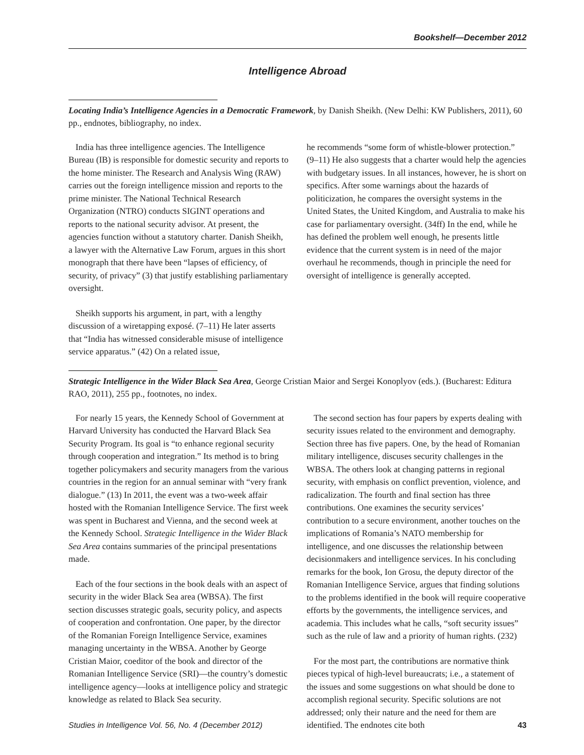Bookshelf—December 2012
Intelligence Abroad
Locating India’s Intelligence Agencies in a Democratic Framework, by Danish Sheikh. (New Delhi: KW Publishers, 2011), 60 pp., endnotes, bibliography, no index.
India has three intelligence agencies. The Intelligence Bureau (IB) is responsible for domestic security and reports to the home minister. The Research and Analysis Wing (RAW) carries out the foreign intelligence mission and reports to the prime minister. The National Technical Research Organization (NTRO) conducts SIGINT operations and reports to the national security advisor. At present, the agencies function without a statutory charter. Danish Sheikh, a lawyer with the Alternative Law Forum, argues in this short monograph that there have been “lapses of efficiency, of security, of privacy” (3) that justify establishing parliamentary oversight.
Sheikh supports his argument, in part, with a lengthy discussion of a wiretapping exposé. (7–11) He later asserts that “India has witnessed considerable misuse of intelligence service apparatus.” (42) On a related issue,
he recommends “some form of whistle-blower protection.” (9–11) He also suggests that a charter would help the agencies with budgetary issues. In all instances, however, he is short on specifics. After some warnings about the hazards of politicization, he compares the oversight systems in the United States, the United Kingdom, and Australia to make his case for parliamentary oversight. (34ff) In the end, while he has defined the problem well enough, he presents little evidence that the current system is in need of the major overhaul he recommends, though in principle the need for oversight of intelligence is generally accepted.
Strategic Intelligence in the Wider Black Sea Area, George Cristian Maior and Sergei Konoplyov (eds.). (Bucharest: Editura RAO, 2011), 255 pp., footnotes, no index.
For nearly 15 years, the Kennedy School of Government at Harvard University has conducted the Harvard Black Sea Security Program. Its goal is “to enhance regional security through cooperation and integration.” Its method is to bring together policymakers and security managers from the various countries in the region for an annual seminar with “very frank dialogue.” (13) In 2011, the event was a two-week affair hosted with the Romanian Intelligence Service. The first week was spent in Bucharest and Vienna, and the second week at the Kennedy School. Strategic Intelligence in the Wider Black Sea Area contains summaries of the principal presentations made.
Each of the four sections in the book deals with an aspect of security in the wider Black Sea area (WBSA). The first section discusses strategic goals, security policy, and aspects of cooperation and confrontation. One paper, by the director of the Romanian Foreign Intelligence Service, examines managing uncertainty in the WBSA. Another by George Cristian Maior, coeditor of the book and director of the Romanian Intelligence Service (SRI)—the country’s domestic intelligence agency—looks at intelligence policy and strategic knowledge as related to Black Sea security.
The second section has four papers by experts dealing with security issues related to the environment and demography. Section three has five papers. One, by the head of Romanian military intelligence, discuses security challenges in the WBSA. The others look at changing patterns in regional security, with emphasis on conflict prevention, violence, and radicalization. The fourth and final section has three contributions. One examines the security services’ contribution to a secure environment, another touches on the implications of Romania’s NATO membership for intelligence, and one discusses the relationship between decisionmakers and intelligence services. In his concluding remarks for the book, Ion Grosu, the deputy director of the Romanian Intelligence Service, argues that finding solutions to the problems identified in the book will require cooperative efforts by the governments, the intelligence services, and academia. This includes what he calls, “soft security issues” such as the rule of law and a priority of human rights. (232)
For the most part, the contributions are normative think pieces typical of high-level bureaucrats; i.e., a statement of the issues and some suggestions on what should be done to accomplish regional security. Specific solutions are not addressed; only their nature and the need for them are identified. The endnotes cite both
Studies in Intelligence Vol. 56, No. 4 (December 2012) 43